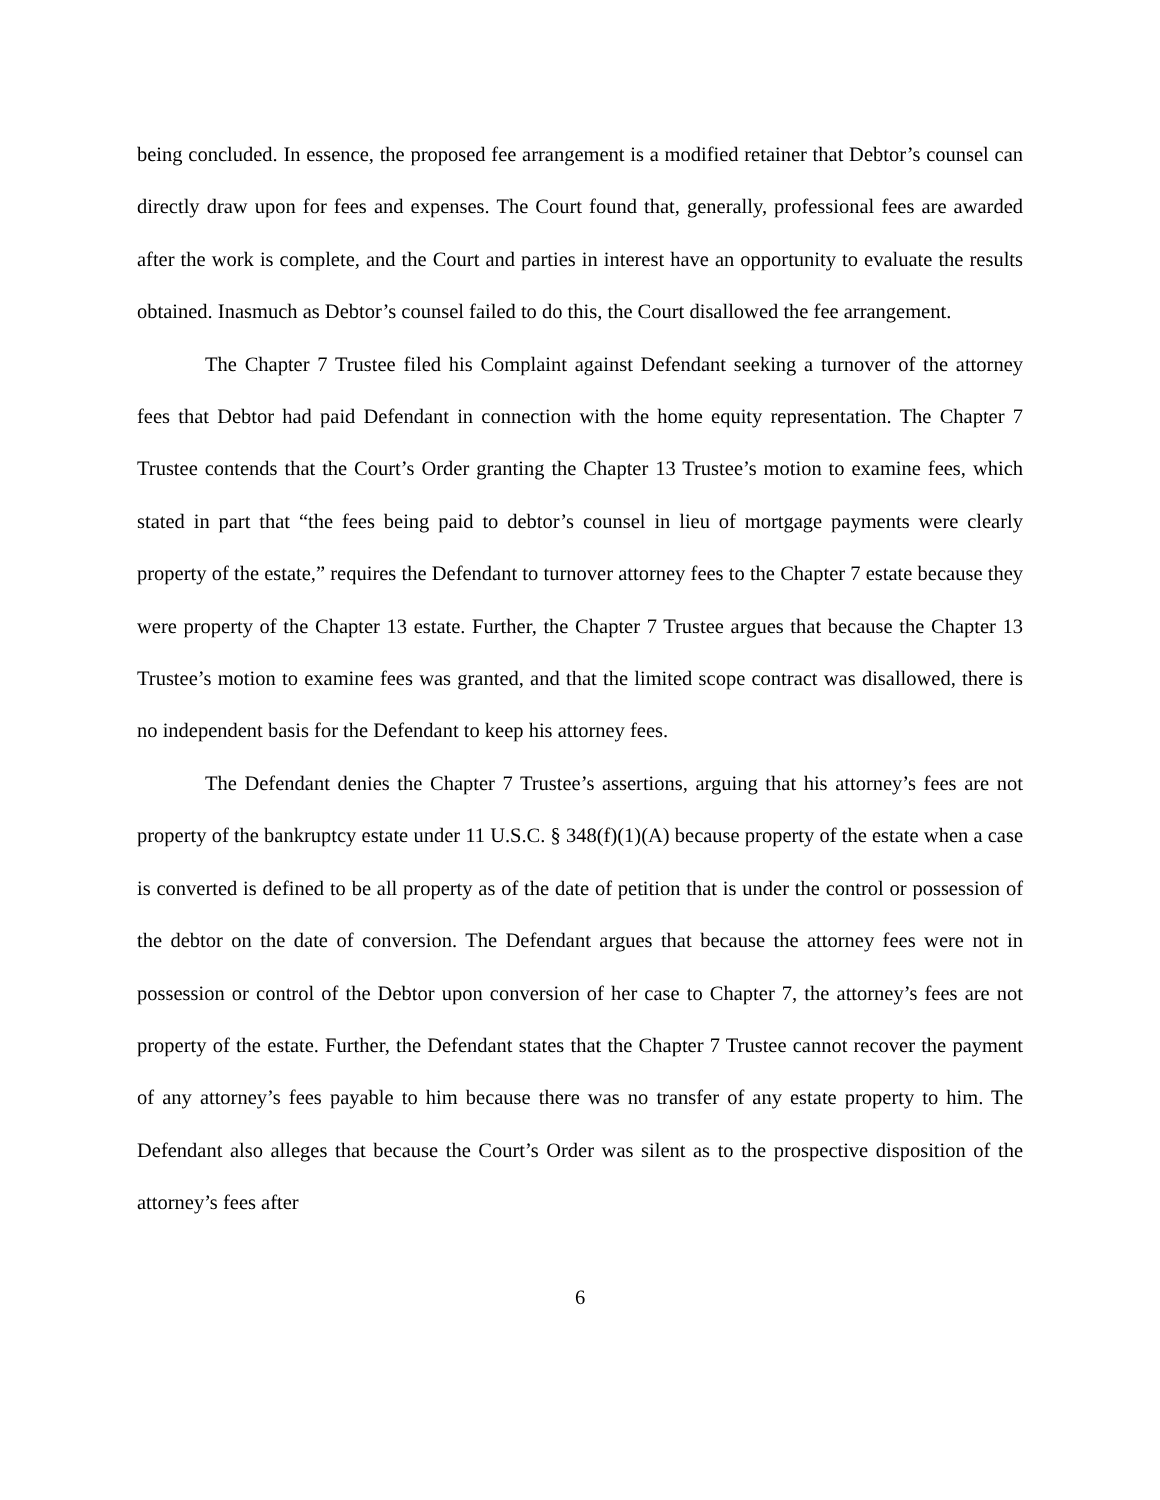being concluded. In essence, the proposed fee arrangement is a modified retainer that Debtor’s counsel can directly draw upon for fees and expenses. The Court found that, generally, professional fees are awarded after the work is complete, and the Court and parties in interest have an opportunity to evaluate the results obtained. Inasmuch as Debtor’s counsel failed to do this, the Court disallowed the fee arrangement.
The Chapter 7 Trustee filed his Complaint against Defendant seeking a turnover of the attorney fees that Debtor had paid Defendant in connection with the home equity representation. The Chapter 7 Trustee contends that the Court’s Order granting the Chapter 13 Trustee’s motion to examine fees, which stated in part that “the fees being paid to debtor’s counsel in lieu of mortgage payments were clearly property of the estate,” requires the Defendant to turnover attorney fees to the Chapter 7 estate because they were property of the Chapter 13 estate. Further, the Chapter 7 Trustee argues that because the Chapter 13 Trustee’s motion to examine fees was granted, and that the limited scope contract was disallowed, there is no independent basis for the Defendant to keep his attorney fees.
The Defendant denies the Chapter 7 Trustee’s assertions, arguing that his attorney’s fees are not property of the bankruptcy estate under 11 U.S.C. § 348(f)(1)(A) because property of the estate when a case is converted is defined to be all property as of the date of petition that is under the control or possession of the debtor on the date of conversion. The Defendant argues that because the attorney fees were not in possession or control of the Debtor upon conversion of her case to Chapter 7, the attorney’s fees are not property of the estate. Further, the Defendant states that the Chapter 7 Trustee cannot recover the payment of any attorney’s fees payable to him because there was no transfer of any estate property to him. The Defendant also alleges that because the Court’s Order was silent as to the prospective disposition of the attorney’s fees after
6